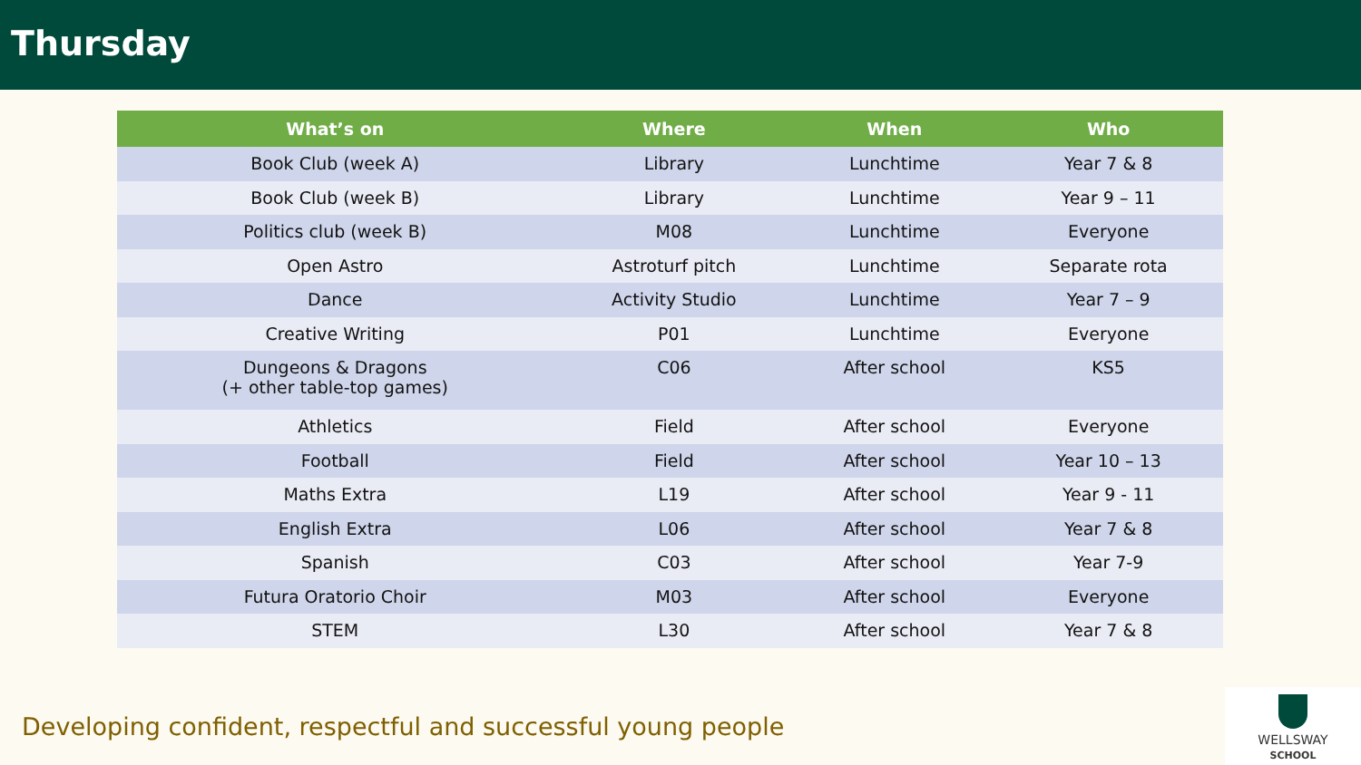Thursday
| What’s on | Where | When | Who |
| --- | --- | --- | --- |
| Book Club (week A) | Library | Lunchtime | Year 7 & 8 |
| Book Club (week B) | Library | Lunchtime | Year 9 – 11 |
| Politics club (week B) | M08 | Lunchtime | Everyone |
| Open Astro | Astroturf pitch | Lunchtime | Separate rota |
| Dance | Activity Studio | Lunchtime | Year 7 – 9 |
| Creative Writing | P01 | Lunchtime | Everyone |
| Dungeons & Dragons (+ other table-top games) | C06 | After school | KS5 |
| Athletics | Field | After school | Everyone |
| Football | Field | After school | Year 10 – 13 |
| Maths Extra | L19 | After school | Year 9 - 11 |
| English Extra | L06 | After school | Year 7 & 8 |
| Spanish | C03 | After school | Year 7-9 |
| Futura Oratorio Choir | M03 | After school | Everyone |
| STEM | L30 | After school | Year 7 & 8 |
Developing confident, respectful and successful young people
WELLSWAY
SCHOOL